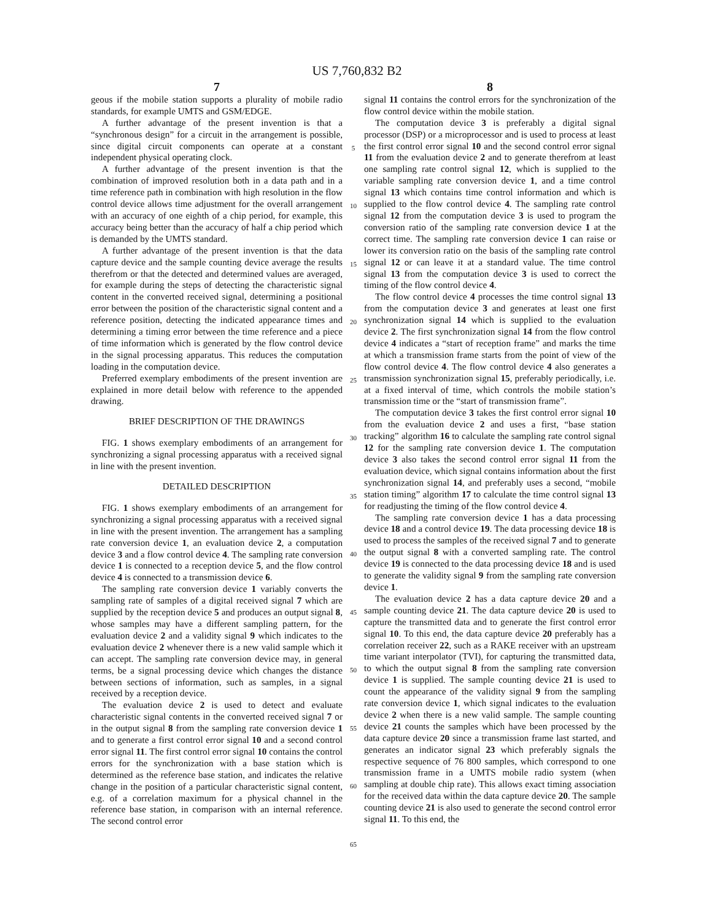US 7,760,832 B2
7
geous if the mobile station supports a plurality of mobile radio standards, for example UMTS and GSM/EDGE.
A further advantage of the present invention is that a “synchronous design” for a circuit in the arrangement is possible, since digital circuit components can operate at a constant independent physical operating clock.
A further advantage of the present invention is that the combination of improved resolution both in a data path and in a time reference path in combination with high resolution in the flow control device allows time adjustment for the overall arrangement with an accuracy of one eighth of a chip period, for example, this accuracy being better than the accuracy of half a chip period which is demanded by the UMTS standard.
A further advantage of the present invention is that the data capture device and the sample counting device average the results therefrom or that the detected and determined values are averaged, for example during the steps of detecting the characteristic signal content in the converted received signal, determining a positional error between the position of the characteristic signal content and a reference position, detecting the indicated appearance times and determining a timing error between the time reference and a piece of time information which is generated by the flow control device in the signal processing apparatus. This reduces the computation loading in the computation device.
Preferred exemplary embodiments of the present invention are explained in more detail below with reference to the appended drawing.
BRIEF DESCRIPTION OF THE DRAWINGS
FIG. 1 shows exemplary embodiments of an arrangement for synchronizing a signal processing apparatus with a received signal in line with the present invention.
DETAILED DESCRIPTION
FIG. 1 shows exemplary embodiments of an arrangement for synchronizing a signal processing apparatus with a received signal in line with the present invention. The arrangement has a sampling rate conversion device 1, an evaluation device 2, a computation device 3 and a flow control device 4. The sampling rate conversion device 1 is connected to a reception device 5, and the flow control device 4 is connected to a transmission device 6.
The sampling rate conversion device 1 variably converts the sampling rate of samples of a digital received signal 7 which are supplied by the reception device 5 and produces an output signal 8, whose samples may have a different sampling pattern, for the evaluation device 2 and a validity signal 9 which indicates to the evaluation device 2 whenever there is a new valid sample which it can accept. The sampling rate conversion device may, in general terms, be a signal processing device which changes the distance between sections of information, such as samples, in a signal received by a reception device.
The evaluation device 2 is used to detect and evaluate characteristic signal contents in the converted received signal 7 or in the output signal 8 from the sampling rate conversion device 1 and to generate a first control error signal 10 and a second control error signal 11. The first control error signal 10 contains the control errors for the synchronization with a base station which is determined as the reference base station, and indicates the relative change in the position of a particular characteristic signal content, e.g. of a correlation maximum for a physical channel in the reference base station, in comparison with an internal reference. The second control error
5
10
15
20
25
30
35
40
45
50
55
60
65
8
signal 11 contains the control errors for the synchronization of the flow control device within the mobile station.
The computation device 3 is preferably a digital signal processor (DSP) or a microprocessor and is used to process at least the first control error signal 10 and the second control error signal 11 from the evaluation device 2 and to generate therefrom at least one sampling rate control signal 12, which is supplied to the variable sampling rate conversion device 1, and a time control signal 13 which contains time control information and which is supplied to the flow control device 4. The sampling rate control signal 12 from the computation device 3 is used to program the conversion ratio of the sampling rate conversion device 1 at the correct time. The sampling rate conversion device 1 can raise or lower its conversion ratio on the basis of the sampling rate control signal 12 or can leave it at a standard value. The time control signal 13 from the computation device 3 is used to correct the timing of the flow control device 4.
The flow control device 4 processes the time control signal 13 from the computation device 3 and generates at least one first synchronization signal 14 which is supplied to the evaluation device 2. The first synchronization signal 14 from the flow control device 4 indicates a “start of reception frame” and marks the time at which a transmission frame starts from the point of view of the flow control device 4. The flow control device 4 also generates a transmission synchronization signal 15, preferably periodically, i.e. at a fixed interval of time, which controls the mobile station’s transmission time or the “start of transmission frame”.
The computation device 3 takes the first control error signal 10 from the evaluation device 2 and uses a first, “base station tracking” algorithm 16 to calculate the sampling rate control signal 12 for the sampling rate conversion device 1. The computation device 3 also takes the second control error signal 11 from the evaluation device, which signal contains information about the first synchronization signal 14, and preferably uses a second, “mobile station timing” algorithm 17 to calculate the time control signal 13 for readjusting the timing of the flow control device 4.
The sampling rate conversion device 1 has a data processing device 18 and a control device 19. The data processing device 18 is used to process the samples of the received signal 7 and to generate the output signal 8 with a converted sampling rate. The control device 19 is connected to the data processing device 18 and is used to generate the validity signal 9 from the sampling rate conversion device 1.
The evaluation device 2 has a data capture device 20 and a sample counting device 21. The data capture device 20 is used to capture the transmitted data and to generate the first control error signal 10. To this end, the data capture device 20 preferably has a correlation receiver 22, such as a RAKE receiver with an upstream time variant interpolator (TVI), for capturing the transmitted data, to which the output signal 8 from the sampling rate conversion device 1 is supplied. The sample counting device 21 is used to count the appearance of the validity signal 9 from the sampling rate conversion device 1, which signal indicates to the evaluation device 2 when there is a new valid sample. The sample counting device 21 counts the samples which have been processed by the data capture device 20 since a transmission frame last started, and generates an indicator signal 23 which preferably signals the respective sequence of 76 800 samples, which correspond to one transmission frame in a UMTS mobile radio system (when sampling at double chip rate). This allows exact timing association for the received data within the data capture device 20. The sample counting device 21 is also used to generate the second control error signal 11. To this end, the